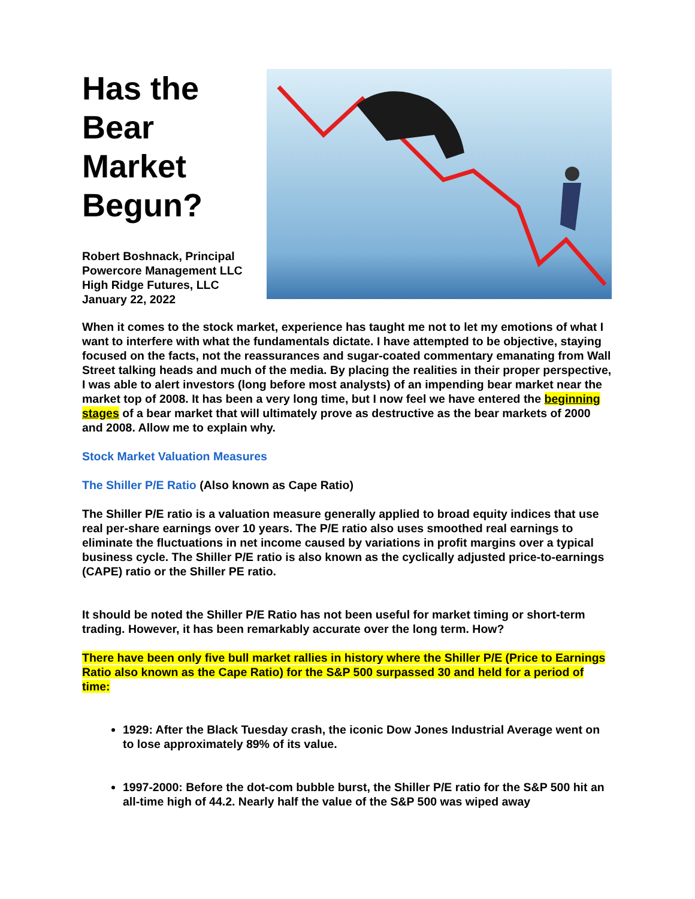Has the Bear Market Begun?
Robert Boshnack, Principal
Powercore Management LLC
High Ridge Futures, LLC
January 22, 2022
When it comes to the stock market, experience has taught me not to let my emotions of what I want to interfere with what the fundamentals dictate. I have attempted to be objective, staying focused on the facts, not the reassurances and sugar-coated commentary emanating from Wall Street talking heads and much of the media. By placing the realities in their proper perspective, I was able to alert investors (long before most analysts) of an impending bear market near the market top of 2008. It has been a very long time, but I now feel we have entered the beginning stages of a bear market that will ultimately prove as destructive as the bear markets of 2000 and 2008. Allow me to explain why.
Stock Market Valuation Measures
The Shiller P/E Ratio (Also known as Cape Ratio)
The Shiller P/E ratio is a valuation measure generally applied to broad equity indices that use real per-share earnings over 10 years. The P/E ratio also uses smoothed real earnings to eliminate the fluctuations in net income caused by variations in profit margins over a typical business cycle. The Shiller P/E ratio is also known as the cyclically adjusted price-to-earnings (CAPE) ratio or the Shiller PE ratio.
It should be noted the Shiller P/E Ratio has not been useful for market timing or short-term trading. However, it has been remarkably accurate over the long term. How?
There have been only five bull market rallies in history where the Shiller P/E (Price to Earnings Ratio also known as the Cape Ratio) for the S&P 500 surpassed 30 and held for a period of time:
1929: After the Black Tuesday crash, the iconic Dow Jones Industrial Average went on to lose approximately 89% of its value.
1997-2000: Before the dot-com bubble burst, the Shiller P/E ratio for the S&P 500 hit an all-time high of 44.2. Nearly half the value of the S&P 500 was wiped away